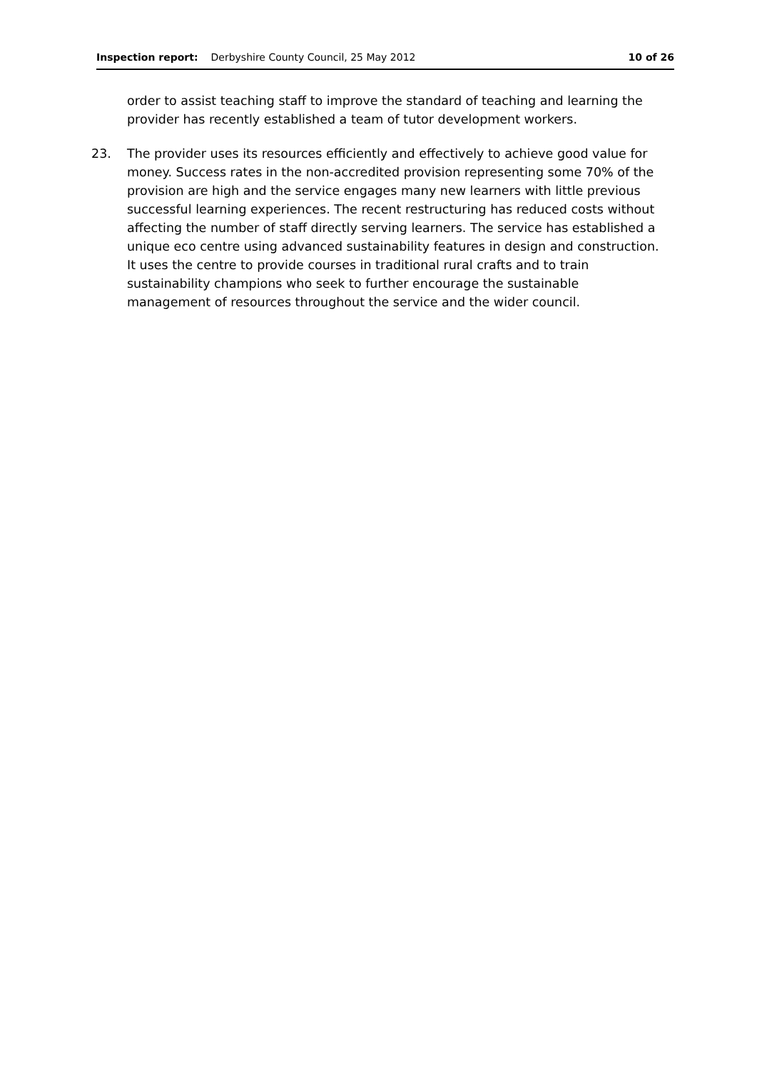Inspection report: Derbyshire County Council, 25 May 2012 10 of 26
order to assist teaching staff to improve the standard of teaching and learning the provider has recently established a team of tutor development workers.
23. The provider uses its resources efficiently and effectively to achieve good value for money. Success rates in the non-accredited provision representing some 70% of the provision are high and the service engages many new learners with little previous successful learning experiences. The recent restructuring has reduced costs without affecting the number of staff directly serving learners. The service has established a unique eco centre using advanced sustainability features in design and construction. It uses the centre to provide courses in traditional rural crafts and to train sustainability champions who seek to further encourage the sustainable management of resources throughout the service and the wider council.